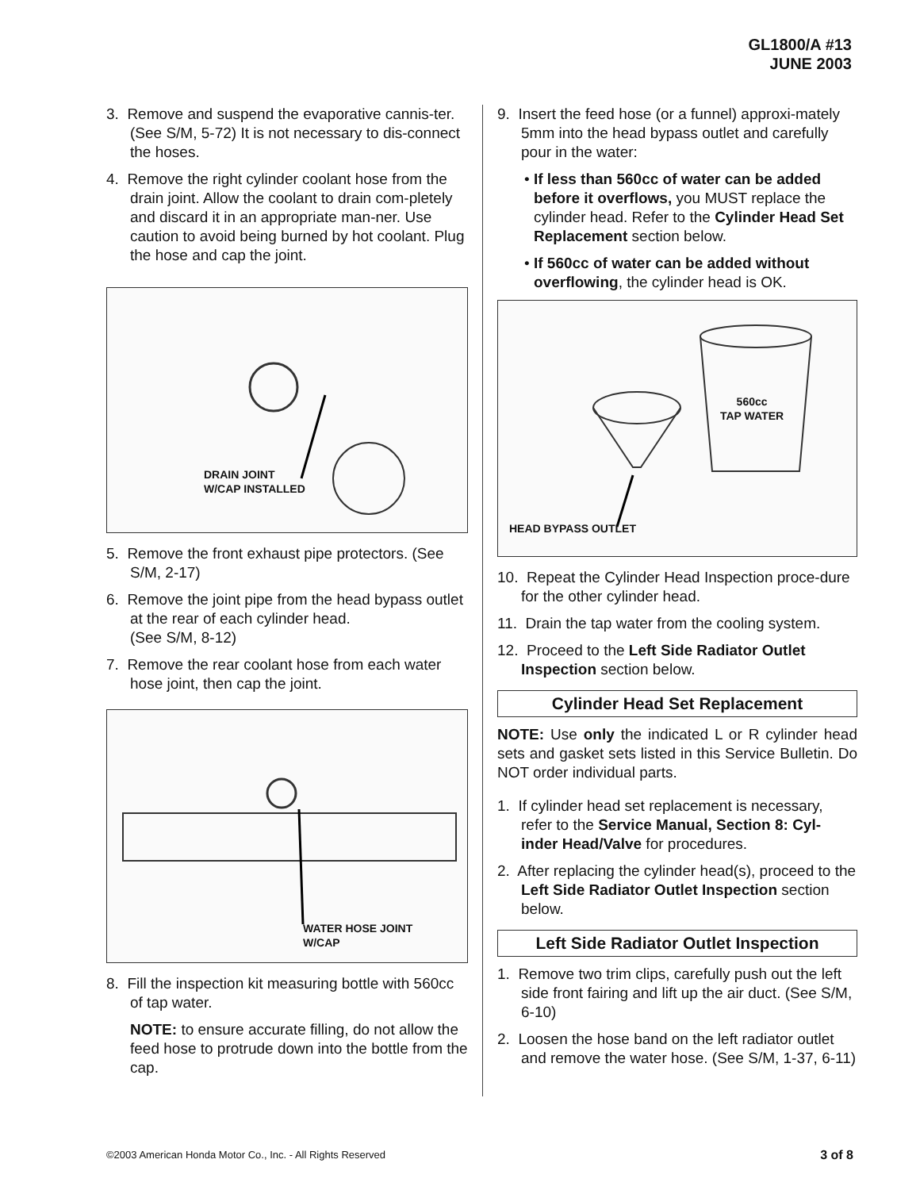GL1800/A #13
JUNE 2003
3. Remove and suspend the evaporative cannis-ter. (See S/M, 5-72) It is not necessary to dis-connect the hoses.
4. Remove the right cylinder coolant hose from the drain joint. Allow the coolant to drain com-pletely and discard it in an appropriate man-ner. Use caution to avoid being burned by hot coolant. Plug the hose and cap the joint.
DRAIN JOINT
W/CAP INSTALLED
5. Remove the front exhaust pipe protectors. (See S/M, 2-17)
6. Remove the joint pipe from the head bypass outlet at the rear of each cylinder head.
(See S/M, 8-12)
7. Remove the rear coolant hose from each water hose joint, then cap the joint.
WATER HOSE JOINT
W/CAP
8. Fill the inspection kit measuring bottle with 560cc of tap water.
NOTE: to ensure accurate filling, do not allow the feed hose to protrude down into the bottle from the cap.
9. Insert the feed hose (or a funnel) approxi-mately 5mm into the head bypass outlet and carefully pour in the water:
• If less than 560cc of water can be added before it overflows, you MUST replace the cylinder head. Refer to the Cylinder Head Set Replacement section below.
• If 560cc of water can be added without overflowing, the cylinder head is OK.
560cc
TAP WATER
HEAD BYPASS OUTLET
10. Repeat the Cylinder Head Inspection proce-dure for the other cylinder head.
11. Drain the tap water from the cooling system.
12. Proceed to the Left Side Radiator Outlet Inspection section below.
Cylinder Head Set Replacement
NOTE: Use only the indicated L or R cylinder head sets and gasket sets listed in this Service Bulletin. Do NOT order individual parts.
1. If cylinder head set replacement is necessary, refer to the Service Manual, Section 8: Cyl-inder Head/Valve for procedures.
2. After replacing the cylinder head(s), proceed to the Left Side Radiator Outlet Inspection section below.
Left Side Radiator Outlet Inspection
1. Remove two trim clips, carefully push out the left side front fairing and lift up the air duct. (See S/M, 6-10)
2. Loosen the hose band on the left radiator outlet and remove the water hose. (See S/M, 1-37, 6-11)
©2003 American Honda Motor Co., Inc. - All Rights Reserved 3 of 8